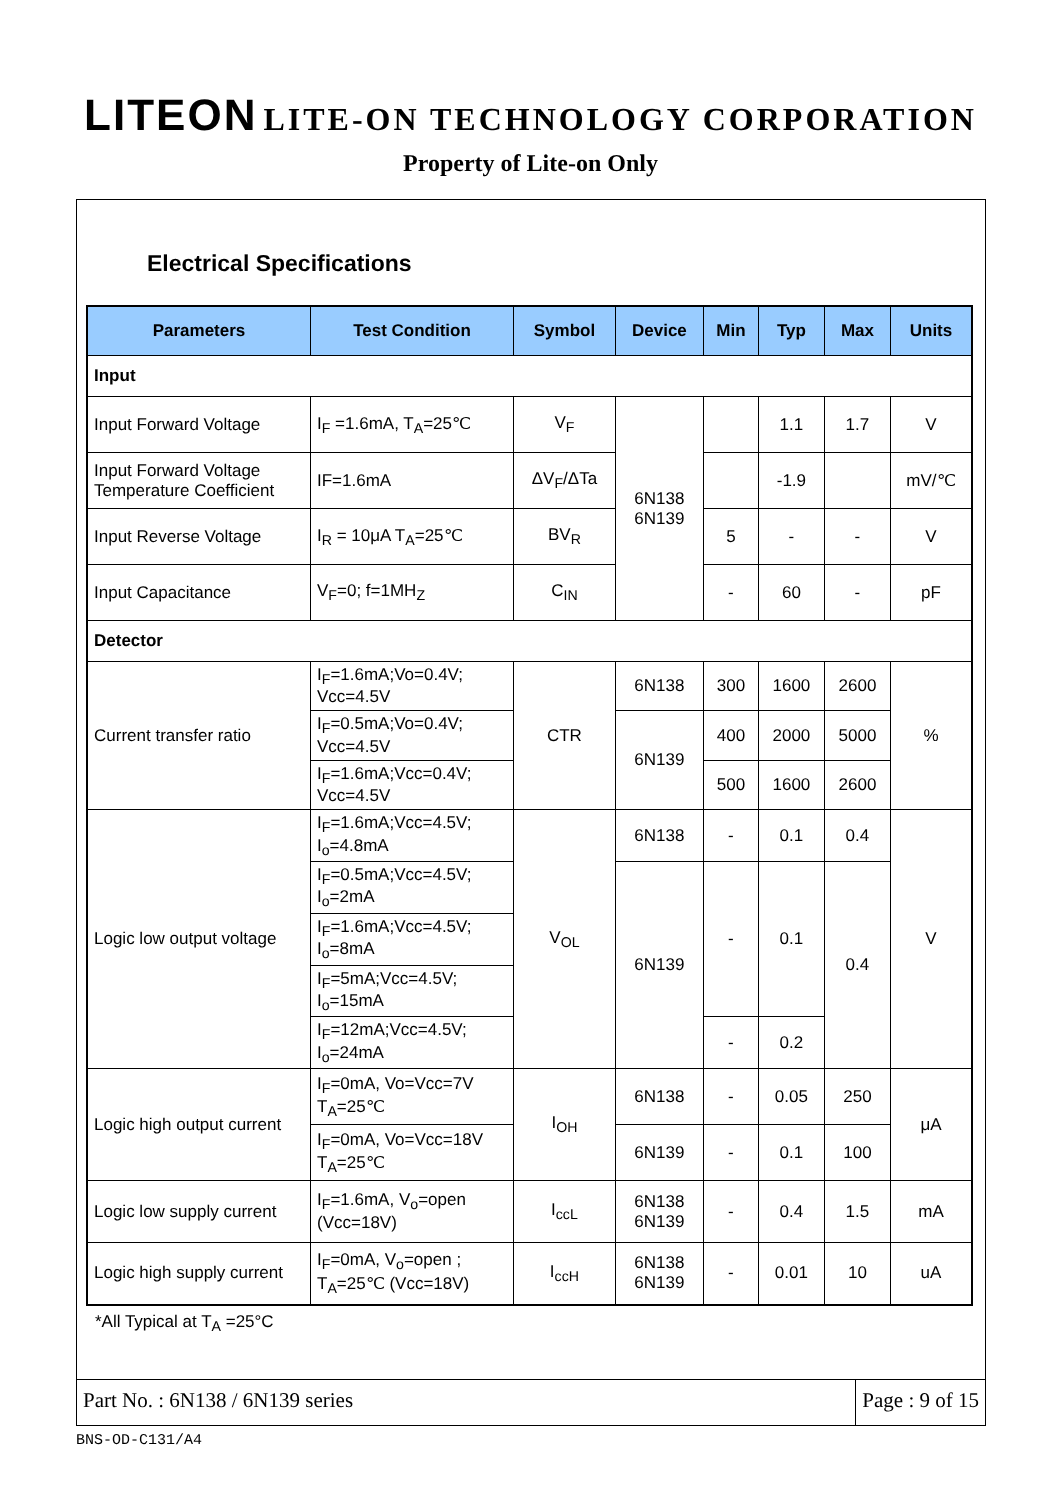LITEON LITE-ON TECHNOLOGY CORPORATION
Property of Lite-on Only
Electrical Specifications
| Parameters | Test Condition | Symbol | Device | Min | Typ | Max | Units |
| --- | --- | --- | --- | --- | --- | --- | --- |
| Input | | | | | | | |
| Input Forward Voltage | I<sub>F</sub> =1.6mA, T<sub>A</sub>=25℃ | V<sub>F</sub> | 6N138 6N139 | | 1.1 | 1.7 | V |
| Input Forward Voltage Temperature Coefficient | IF=1.6mA | ΔV<sub>F</sub>/ΔTa | | | -1.9 | | mV/℃ |
| Input Reverse Voltage | I<sub>R</sub> = 10μA T<sub>A</sub>=25℃ | BV<sub>R</sub> | | 5 | - | - | V |
| Input Capacitance | V<sub>F</sub>=0; f=1MH<sub>Z</sub> | C<sub>IN</sub> | | - | 60 | - | pF |
| Detector | | | | | | | |
| Current transfer ratio | I<sub>F</sub>=1.6mA;Vo=0.4V; Vcc=4.5V | CTR | 6N138 | 300 | 1600 | 2600 | % |
| | I<sub>F</sub>=0.5mA;Vo=0.4V; Vcc=4.5V | | 6N139 | 400 | 2000 | 5000 | |
| | I<sub>F</sub>=1.6mA;Vcc=0.4V; Vcc=4.5V | | | 500 | 1600 | 2600 | |
| Logic low output voltage | I<sub>F</sub>=1.6mA;Vcc=4.5V; I<sub>o</sub>=4.8mA | V<sub>OL</sub> | 6N138 | - | 0.1 | 0.4 | V |
| | I<sub>F</sub>=0.5mA;Vcc=4.5V; I<sub>o</sub>=2mA | | 6N139 | - | 0.1 | 0.4 | |
| | I<sub>F</sub>=1.6mA;Vcc=4.5V; I<sub>o</sub>=8mA | | | | | | |
| | I<sub>F</sub>=5mA;Vcc=4.5V; I<sub>o</sub>=15mA | | | | | | |
| | I<sub>F</sub>=12mA;Vcc=4.5V; I<sub>o</sub>=24mA | | | - | 0.2 | | |
| Logic high output current | I<sub>F</sub>=0mA, Vo=Vcc=7V T<sub>A</sub>=25℃ | I<sub>OH</sub> | 6N138 | - | 0.05 | 250 | μA |
| | I<sub>F</sub>=0mA, Vo=Vcc=18V T<sub>A</sub>=25℃ | | 6N139 | - | 0.1 | 100 | |
| Logic low supply current | I<sub>F</sub>=1.6mA, V<sub>o</sub>=open (Vcc=18V) | I<sub>ccL</sub> | 6N138 6N139 | - | 0.4 | 1.5 | mA |
| Logic high supply current | I<sub>F</sub>=0mA, V<sub>o</sub>=open ; T<sub>A</sub>=25℃ (Vcc=18V) | I<sub>ccH</sub> | 6N138 6N139 | - | 0.01 | 10 | uA |
*All Typical at T<sub>A</sub> =25°C
Part No. : 6N138 / 6N139 series
Page : 9 of 15
BNS-OD-C131/A4